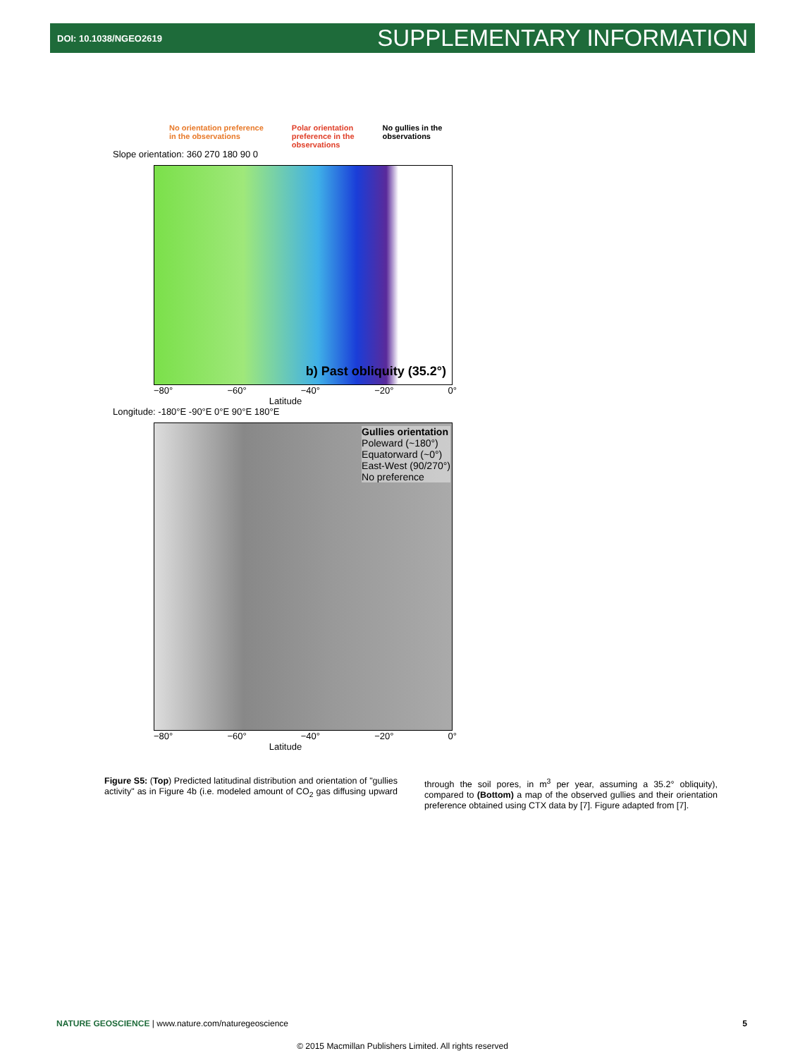DOI: 10.1038/NGEO2619 SUPPLEMENTARY INFORMATION
No orientation preference
in the observations Polar orientation
preference in the
observations No gullies in the
observations
Slope orientation: 360 270 180 90 0
b) Past obliquity (35.2°)
−80° −60° −40° −20° 0°
Latitude
Longitude: -180°E -90°E 0°E 90°E 180°E
Gullies orientation
Poleward (~180°)
Equatorward (~0°)
East-West (90/270°)
No preference
−80° −60° −40° −20° 0°
Latitude
Figure S5: (Top) Predicted latitudinal distribution and orientation of "gullies activity" as in Figure 4b (i.e. modeled amount of CO<sub>2</sub> gas diffusing upward through the soil pores, in m<sup>3</sup> per year, assuming a 35.2° obliquity), compared to (Bottom) a map of the observed gullies and their orientation preference obtained using CTX data by [7]. Figure adapted from [7].
NATURE GEOSCIENCE | www.nature.com/naturegeoscience 5
© 2015 Macmillan Publishers Limited. All rights reserved